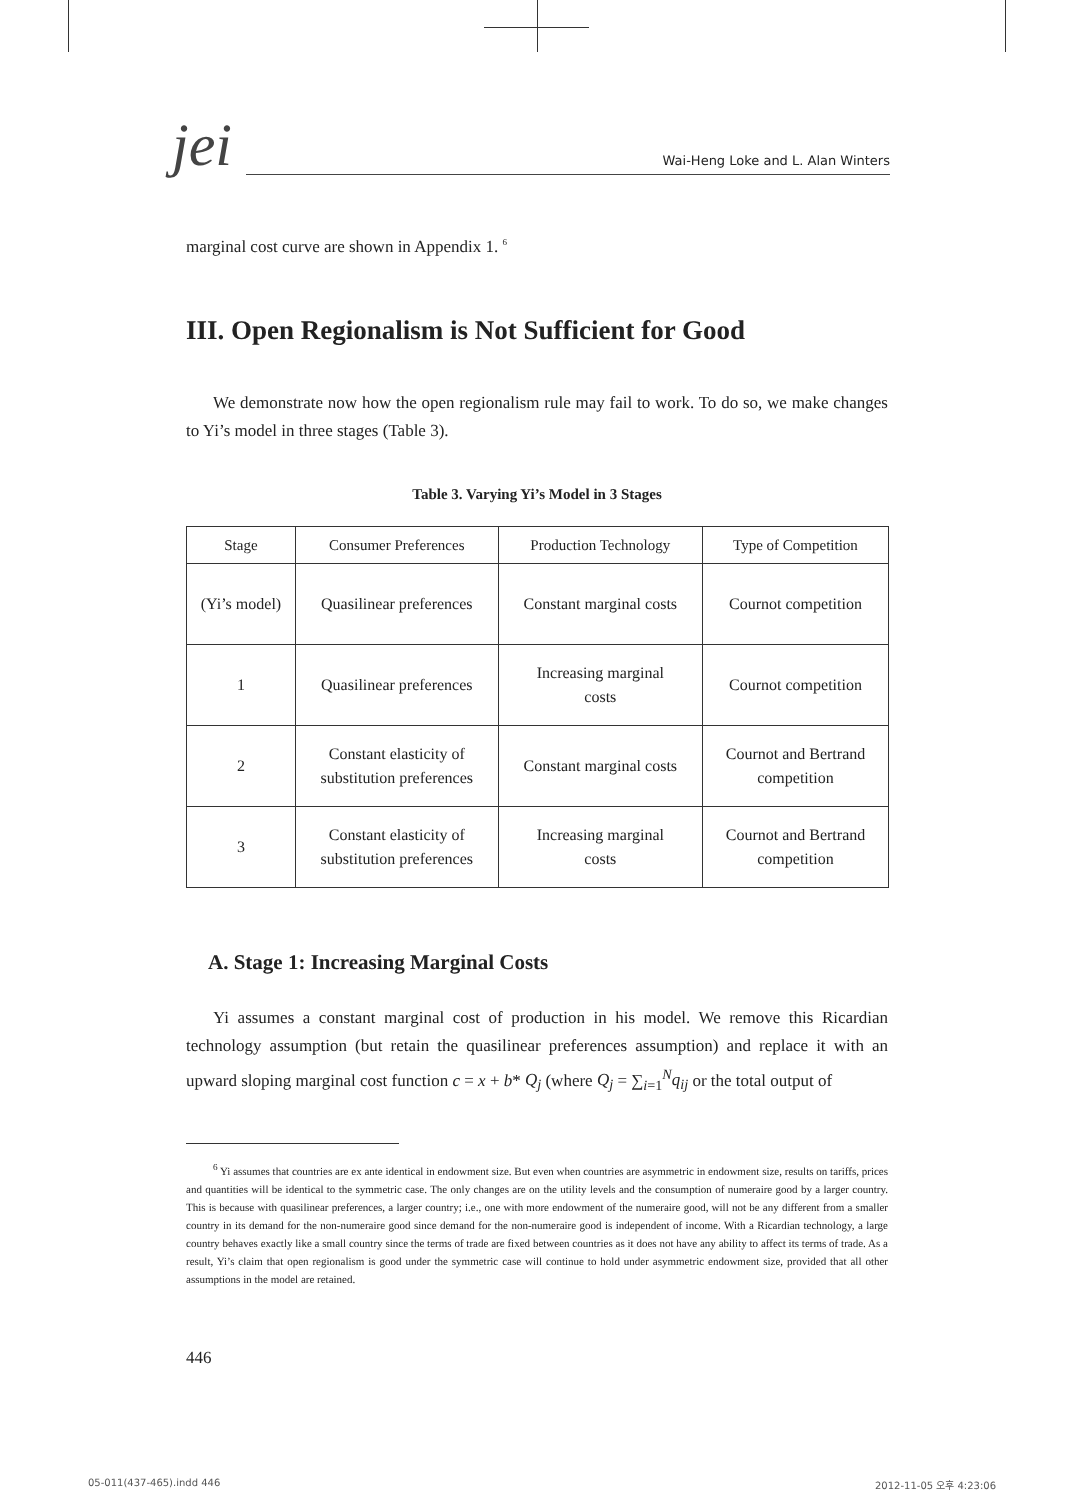jei
Wai-Heng Loke and L. Alan Winters
marginal cost curve are shown in Appendix 1. <sup>6</sup>
III. Open Regionalism is Not Sufficient for Good
We demonstrate now how the open regionalism rule may fail to work. To do so, we make changes to Yi’s model in three stages (Table 3).
Table 3. Varying Yi’s Model in 3 Stages
| Stage | Consumer Preferences | Production Technology | Type of Competition |
| --- | --- | --- | --- |
| (Yi’s model) | Quasilinear preferences | Constant marginal costs | Cournot competition |
| 1 | Quasilinear preferences | Increasing marginal costs | Cournot competition |
| 2 | Constant elasticity of substitution preferences | Constant marginal costs | Cournot and Bertrand competition |
| 3 | Constant elasticity of substitution preferences | Increasing marginal costs | Cournot and Bertrand competition |
A. Stage 1: Increasing Marginal Costs
Yi assumes a constant marginal cost of production in his model. We remove this Ricardian technology assumption (but retain the quasilinear preferences assumption) and replace it with an upward sloping marginal cost function c = x + b* Q<sub>j</sub> (where Q<sub>j</sub> = ∑<sub>i=1</sub><sup>N</sup>q<sub>ij</sub> or the total output of
<sup>6</sup> Yi assumes that countries are ex ante identical in endowment size. But even when countries are asymmetric in endowment size, results on tariffs, prices and quantities will be identical to the symmetric case. The only changes are on the utility levels and the consumption of numeraire good by a larger country. This is because with quasilinear preferences, a larger country; i.e., one with more endowment of the numeraire good, will not be any different from a smaller country in its demand for the non-numeraire good since demand for the non-numeraire good is independent of income. With a Ricardian technology, a large country behaves exactly like a small country since the terms of trade are fixed between countries as it does not have any ability to affect its terms of trade. As a result, Yi’s claim that open regionalism is good under the symmetric case will continue to hold under asymmetric endowment size, provided that all other assumptions in the model are retained.
446
05-011(437-465).indd 446 2012-11-05 오후 4:23:06